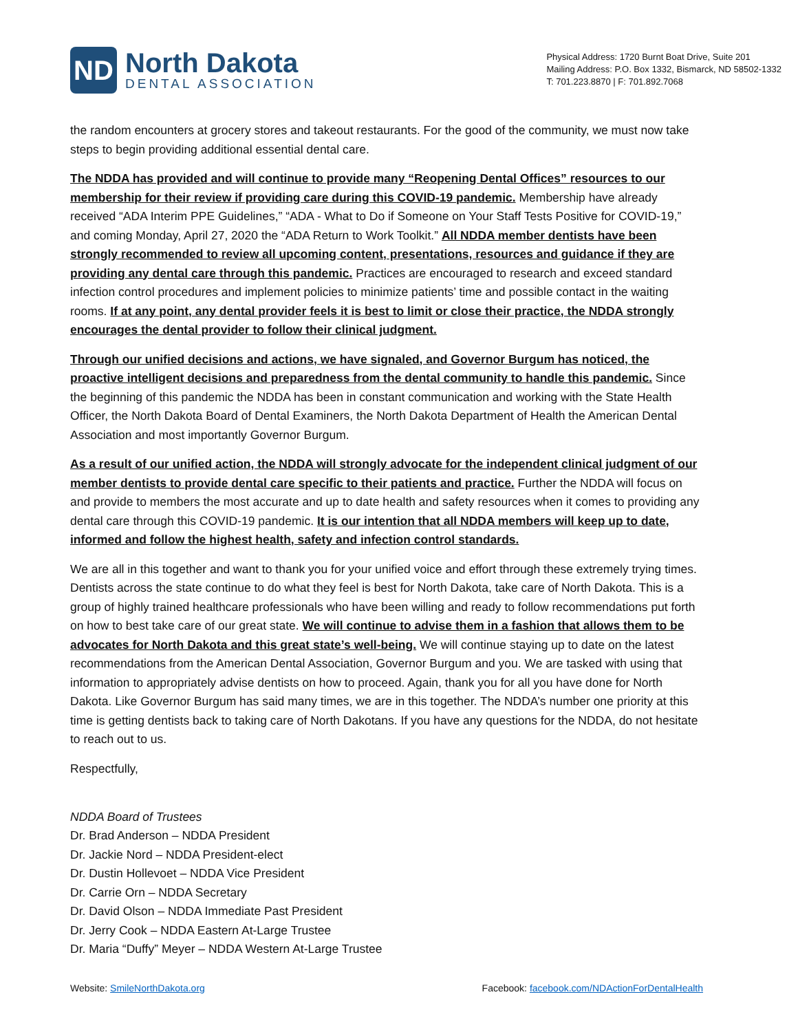ND
North Dakota
DENTAL ASSOCIATION
Physical Address: 1720 Burnt Boat Drive, Suite 201
Mailing Address: P.O. Box 1332, Bismarck, ND 58502-1332
T: 701.223.8870 | F: 701.892.7068
the random encounters at grocery stores and takeout restaurants. For the good of the community, we must now take steps to begin providing additional essential dental care.
The NDDA has provided and will continue to provide many “Reopening Dental Offices” resources to our membership for their review if providing care during this COVID-19 pandemic. Membership have already received “ADA Interim PPE Guidelines,” “ADA - What to Do if Someone on Your Staff Tests Positive for COVID-19,” and coming Monday, April 27, 2020 the “ADA Return to Work Toolkit.” All NDDA member dentists have been strongly recommended to review all upcoming content, presentations, resources and guidance if they are providing any dental care through this pandemic. Practices are encouraged to research and exceed standard infection control procedures and implement policies to minimize patients’ time and possible contact in the waiting rooms. If at any point, any dental provider feels it is best to limit or close their practice, the NDDA strongly encourages the dental provider to follow their clinical judgment.
Through our unified decisions and actions, we have signaled, and Governor Burgum has noticed, the proactive intelligent decisions and preparedness from the dental community to handle this pandemic. Since the beginning of this pandemic the NDDA has been in constant communication and working with the State Health Officer, the North Dakota Board of Dental Examiners, the North Dakota Department of Health the American Dental Association and most importantly Governor Burgum.
As a result of our unified action, the NDDA will strongly advocate for the independent clinical judgment of our member dentists to provide dental care specific to their patients and practice. Further the NDDA will focus on and provide to members the most accurate and up to date health and safety resources when it comes to providing any dental care through this COVID-19 pandemic. It is our intention that all NDDA members will keep up to date, informed and follow the highest health, safety and infection control standards.
We are all in this together and want to thank you for your unified voice and effort through these extremely trying times. Dentists across the state continue to do what they feel is best for North Dakota, take care of North Dakota. This is a group of highly trained healthcare professionals who have been willing and ready to follow recommendations put forth on how to best take care of our great state. We will continue to advise them in a fashion that allows them to be advocates for North Dakota and this great state’s well-being. We will continue staying up to date on the latest recommendations from the American Dental Association, Governor Burgum and you. We are tasked with using that information to appropriately advise dentists on how to proceed. Again, thank you for all you have done for North Dakota. Like Governor Burgum has said many times, we are in this together. The NDDA’s number one priority at this time is getting dentists back to taking care of North Dakotans. If you have any questions for the NDDA, do not hesitate to reach out to us.
Respectfully,
NDDA Board of Trustees
Dr. Brad Anderson – NDDA President
Dr. Jackie Nord – NDDA President-elect
Dr. Dustin Hollevoet – NDDA Vice President
Dr. Carrie Orn – NDDA Secretary
Dr. David Olson – NDDA Immediate Past President
Dr. Jerry Cook – NDDA Eastern At-Large Trustee
Dr. Maria “Duffy” Meyer – NDDA Western At-Large Trustee
Website: SmileNorthDakota.org Facebook: facebook.com/NDActionForDentalHealth